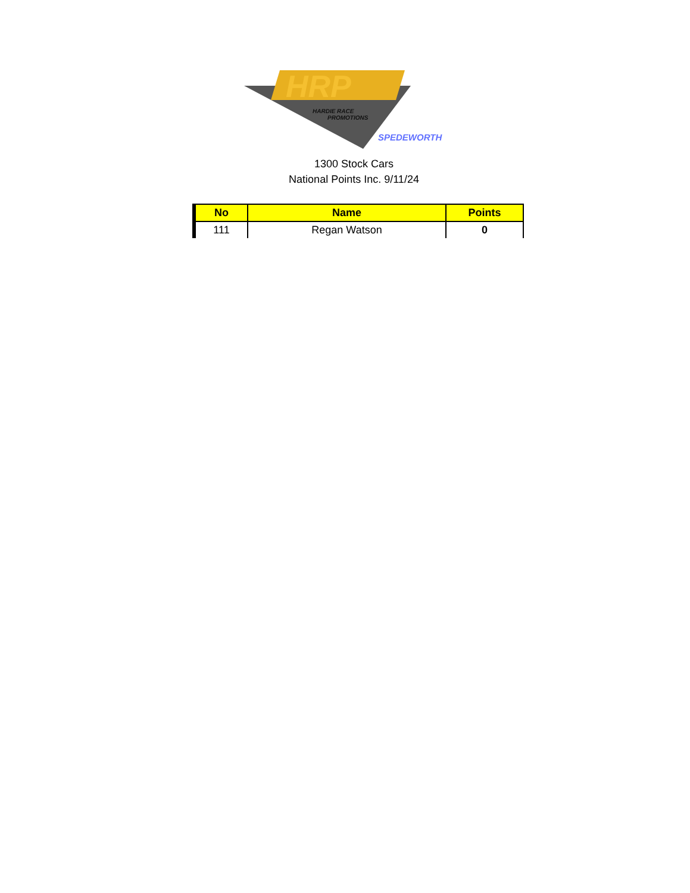HRP
HARDIE RACE
PROMOTIONS
SPEDEWORTH
1300 Stock Cars
National Points Inc. 9/11/24
| No | Name | Points |
| --- | --- | --- |
| 111 | Regan Watson | 0 |